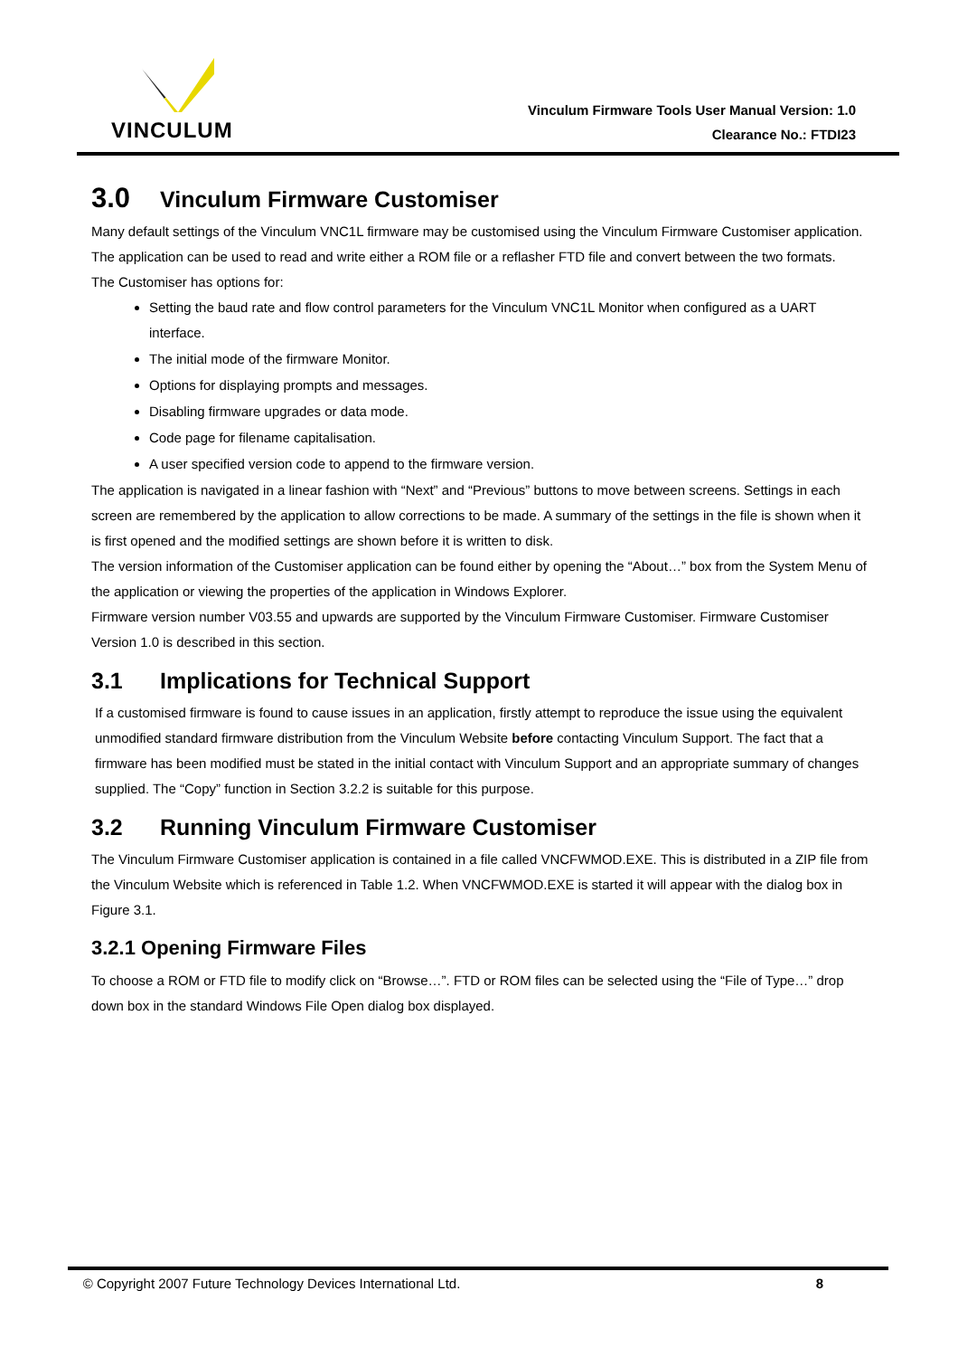VINCULUM
Vinculum Firmware Tools User Manual Version: 1.0
Clearance No.: FTDI23
3.0 Vinculum Firmware Customiser
Many default settings of the Vinculum VNC1L firmware may be customised using the Vinculum Firmware Customiser application. The application can be used to read and write either a ROM file or a reflasher FTD file and convert between the two formats.
The Customiser has options for:
Setting the baud rate and flow control parameters for the Vinculum VNC1L Monitor when configured as a UART interface.
The initial mode of the firmware Monitor.
Options for displaying prompts and messages.
Disabling firmware upgrades or data mode.
Code page for filename capitalisation.
A user specified version code to append to the firmware version.
The application is navigated in a linear fashion with “Next” and “Previous” buttons to move between screens. Settings in each screen are remembered by the application to allow corrections to be made. A summary of the settings in the file is shown when it is first opened and the modified settings are shown before it is written to disk.
The version information of the Customiser application can be found either by opening the “About…” box from the System Menu of the application or viewing the properties of the application in Windows Explorer.
Firmware version number V03.55 and upwards are supported by the Vinculum Firmware Customiser. Firmware Customiser Version 1.0 is described in this section.
3.1 Implications for Technical Support
If a customised firmware is found to cause issues in an application, firstly attempt to reproduce the issue using the equivalent unmodified standard firmware distribution from the Vinculum Website before contacting Vinculum Support. The fact that a firmware has been modified must be stated in the initial contact with Vinculum Support and an appropriate summary of changes supplied. The “Copy” function in Section 3.2.2 is suitable for this purpose.
3.2 Running Vinculum Firmware Customiser
The Vinculum Firmware Customiser application is contained in a file called VNCFWMOD.EXE. This is distributed in a ZIP file from the Vinculum Website which is referenced in Table 1.2. When VNCFWMOD.EXE is started it will appear with the dialog box in Figure 3.1.
3.2.1 Opening Firmware Files
To choose a ROM or FTD file to modify click on “Browse…”. FTD or ROM files can be selected using the “File of Type…” drop down box in the standard Windows File Open dialog box displayed.
© Copyright 2007 Future Technology Devices International Ltd. 8